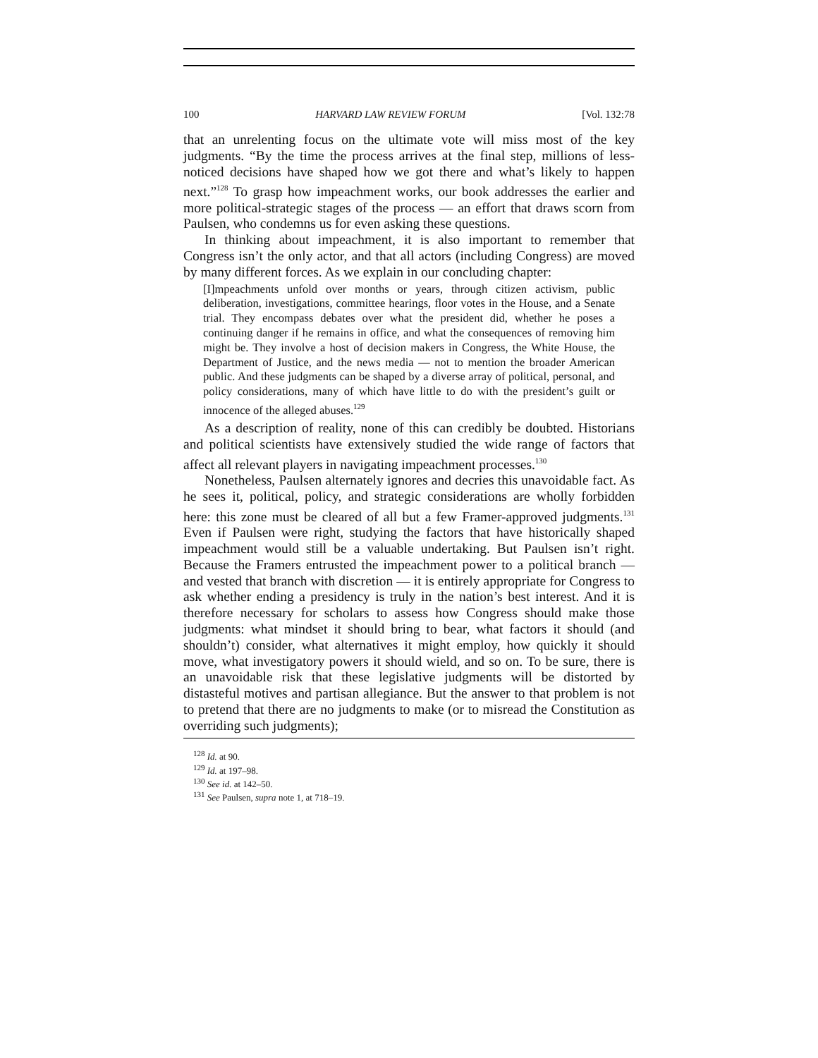100 HARVARD LAW REVIEW FORUM [Vol. 132:78
that an unrelenting focus on the ultimate vote will miss most of the key judgments. “By the time the process arrives at the final step, millions of less-noticed decisions have shaped how we got there and what’s likely to happen next.”<sup>128</sup> To grasp how impeachment works, our book addresses the earlier and more political-strategic stages of the process — an effort that draws scorn from Paulsen, who condemns us for even asking these questions.
In thinking about impeachment, it is also important to remember that Congress isn’t the only actor, and that all actors (including Congress) are moved by many different forces. As we explain in our concluding chapter:
[I]mpeachments unfold over months or years, through citizen activism, public deliberation, investigations, committee hearings, floor votes in the House, and a Senate trial. They encompass debates over what the president did, whether he poses a continuing danger if he remains in office, and what the consequences of removing him might be. They involve a host of decision makers in Congress, the White House, the Department of Justice, and the news media — not to mention the broader American public. And these judgments can be shaped by a diverse array of political, personal, and policy considerations, many of which have little to do with the president’s guilt or innocence of the alleged abuses.<sup>129</sup>
As a description of reality, none of this can credibly be doubted. Historians and political scientists have extensively studied the wide range of factors that affect all relevant players in navigating impeachment processes.<sup>130</sup>
Nonetheless, Paulsen alternately ignores and decries this unavoidable fact. As he sees it, political, policy, and strategic considerations are wholly forbidden here: this zone must be cleared of all but a few Framer-approved judgments.<sup>131</sup> Even if Paulsen were right, studying the factors that have historically shaped impeachment would still be a valuable undertaking. But Paulsen isn’t right. Because the Framers entrusted the impeachment power to a political branch — and vested that branch with discretion — it is entirely appropriate for Congress to ask whether ending a presidency is truly in the nation’s best interest. And it is therefore necessary for scholars to assess how Congress should make those judgments: what mindset it should bring to bear, what factors it should (and shouldn’t) consider, what alternatives it might employ, how quickly it should move, what investigatory powers it should wield, and so on. To be sure, there is an unavoidable risk that these legislative judgments will be distorted by distasteful motives and partisan allegiance. But the answer to that problem is not to pretend that there are no judgments to make (or to misread the Constitution as overriding such judgments);
<sup>128</sup> Id. at 90.
<sup>129</sup> Id. at 197–98.
<sup>130</sup> See id. at 142–50.
<sup>131</sup> See Paulsen, supra note 1, at 718–19.